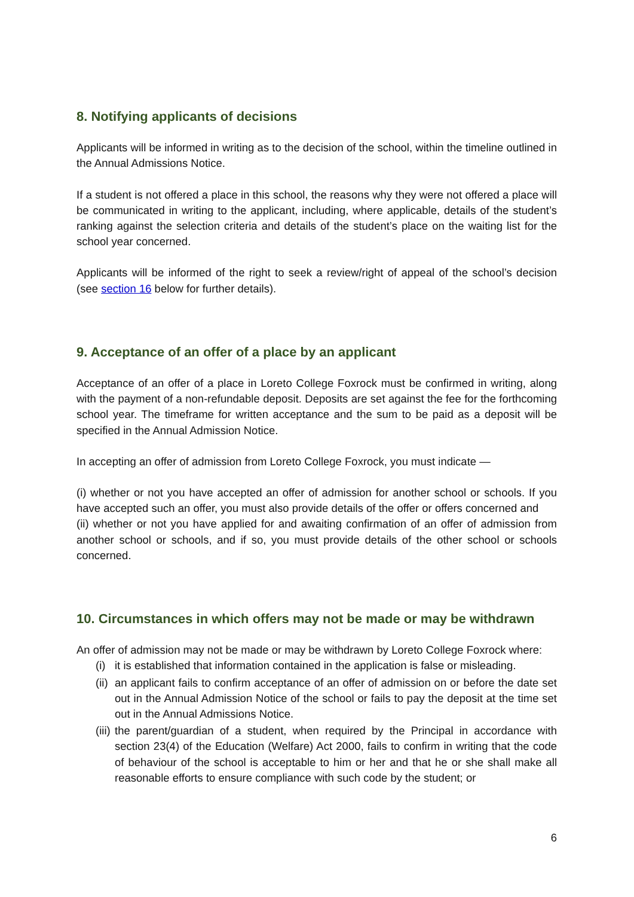8. Notifying applicants of decisions
Applicants will be informed in writing as to the decision of the school, within the timeline outlined in the Annual Admissions Notice.
If a student is not offered a place in this school, the reasons why they were not offered a place will be communicated in writing to the applicant, including, where applicable, details of the student’s ranking against the selection criteria and details of the student’s place on the waiting list for the school year concerned.
Applicants will be informed of the right to seek a review/right of appeal of the school’s decision (see section 16 below for further details).
9. Acceptance of an offer of a place by an applicant
Acceptance of an offer of a place in Loreto College Foxrock must be confirmed in writing, along with the payment of a non-refundable deposit. Deposits are set against the fee for the forthcoming school year. The timeframe for written acceptance and the sum to be paid as a deposit will be specified in the Annual Admission Notice.
In accepting an offer of admission from Loreto College Foxrock, you must indicate —
(i) whether or not you have accepted an offer of admission for another school or schools. If you have accepted such an offer, you must also provide details of the offer or offers concerned and
(ii) whether or not you have applied for and awaiting confirmation of an offer of admission from another school or schools, and if so, you must provide details of the other school or schools concerned.
10. Circumstances in which offers may not be made or may be withdrawn
An offer of admission may not be made or may be withdrawn by Loreto College Foxrock where:
(i) it is established that information contained in the application is false or misleading.
(ii) an applicant fails to confirm acceptance of an offer of admission on or before the date set out in the Annual Admission Notice of the school or fails to pay the deposit at the time set out in the Annual Admissions Notice.
(iii) the parent/guardian of a student, when required by the Principal in accordance with section 23(4) of the Education (Welfare) Act 2000, fails to confirm in writing that the code of behaviour of the school is acceptable to him or her and that he or she shall make all reasonable efforts to ensure compliance with such code by the student; or
6